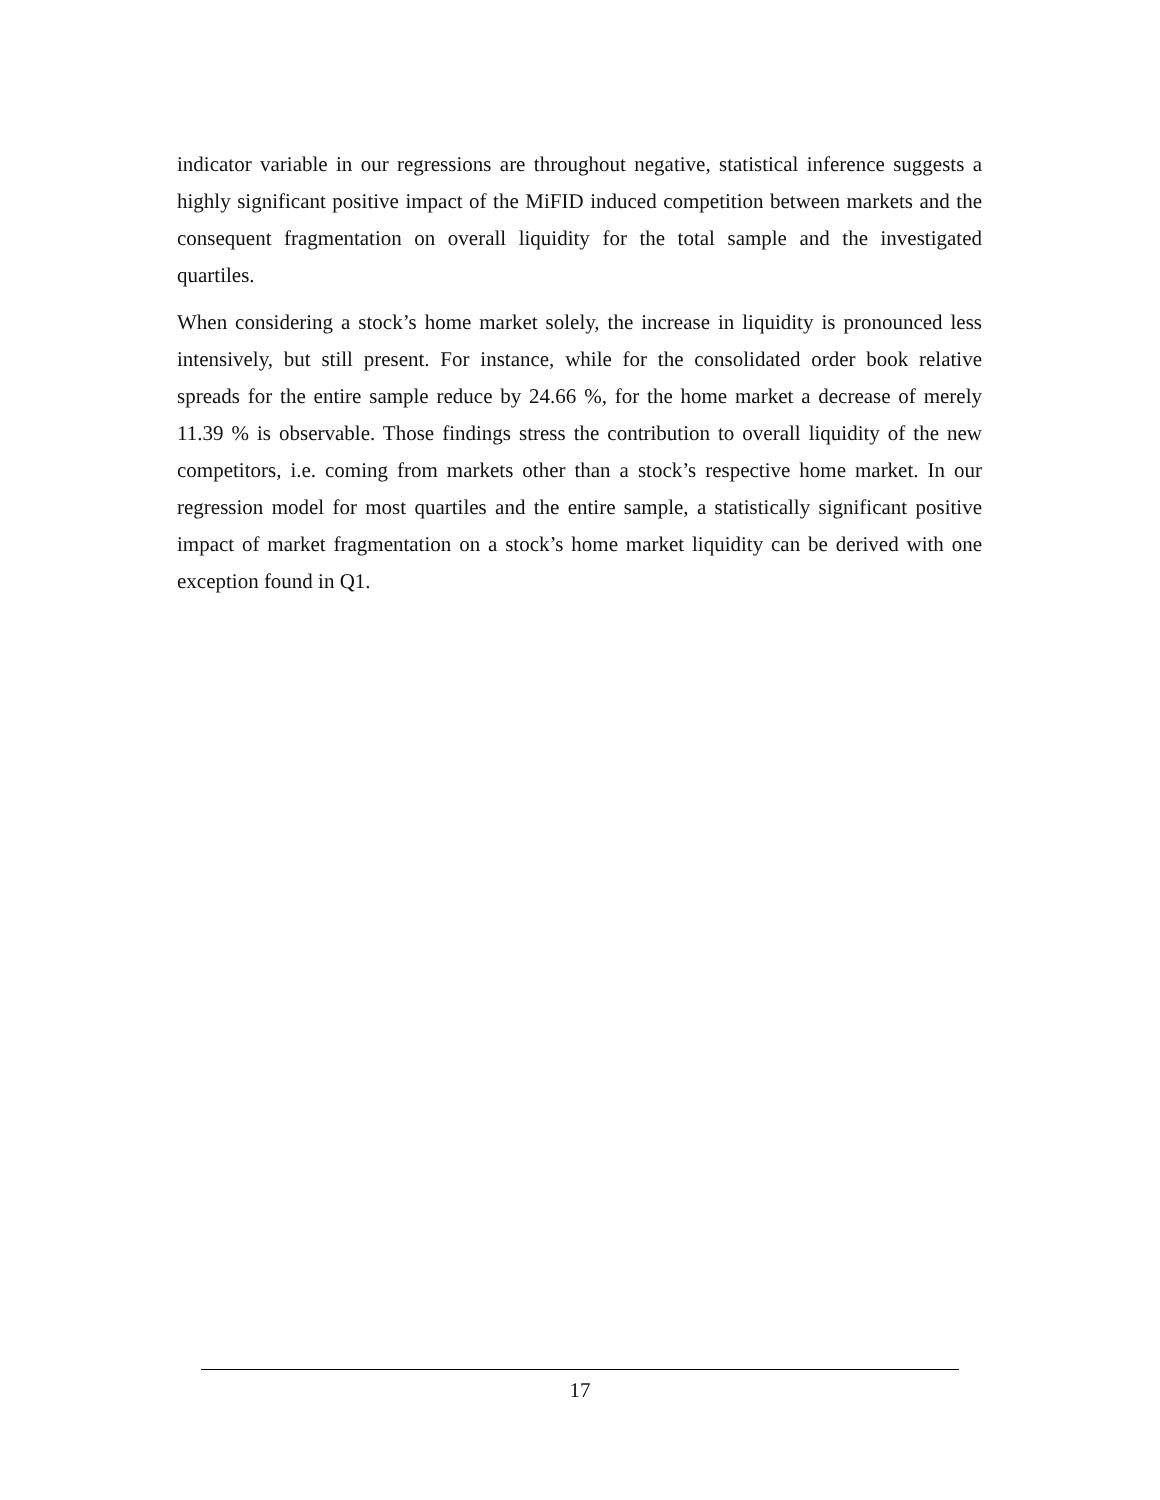indicator variable in our regressions are throughout negative, statistical inference suggests a highly significant positive impact of the MiFID induced competition between markets and the consequent fragmentation on overall liquidity for the total sample and the investigated quartiles.
When considering a stock’s home market solely, the increase in liquidity is pronounced less intensively, but still present. For instance, while for the consolidated order book relative spreads for the entire sample reduce by 24.66 %, for the home market a decrease of merely 11.39 % is observable. Those findings stress the contribution to overall liquidity of the new competitors, i.e. coming from markets other than a stock’s respective home market. In our regression model for most quartiles and the entire sample, a statistically significant positive impact of market fragmentation on a stock’s home market liquidity can be derived with one exception found in Q1.
17